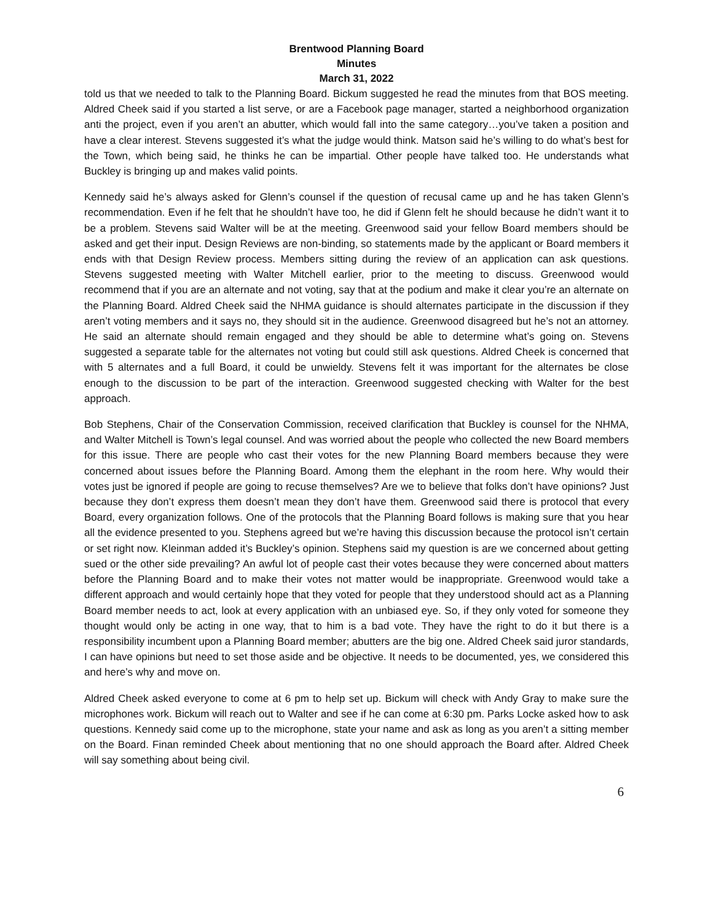Brentwood Planning Board
Minutes
March 31, 2022
told us that we needed to talk to the Planning Board. Bickum suggested he read the minutes from that BOS meeting. Aldred Cheek said if you started a list serve, or are a Facebook page manager, started a neighborhood organization anti the project, even if you aren’t an abutter, which would fall into the same category…you’ve taken a position and have a clear interest. Stevens suggested it’s what the judge would think. Matson said he’s willing to do what’s best for the Town, which being said, he thinks he can be impartial. Other people have talked too. He understands what Buckley is bringing up and makes valid points.
Kennedy said he’s always asked for Glenn’s counsel if the question of recusal came up and he has taken Glenn’s recommendation. Even if he felt that he shouldn’t have too, he did if Glenn felt he should because he didn’t want it to be a problem. Stevens said Walter will be at the meeting. Greenwood said your fellow Board members should be asked and get their input. Design Reviews are non-binding, so statements made by the applicant or Board members it ends with that Design Review process. Members sitting during the review of an application can ask questions. Stevens suggested meeting with Walter Mitchell earlier, prior to the meeting to discuss. Greenwood would recommend that if you are an alternate and not voting, say that at the podium and make it clear you’re an alternate on the Planning Board. Aldred Cheek said the NHMA guidance is should alternates participate in the discussion if they aren’t voting members and it says no, they should sit in the audience. Greenwood disagreed but he’s not an attorney. He said an alternate should remain engaged and they should be able to determine what’s going on. Stevens suggested a separate table for the alternates not voting but could still ask questions. Aldred Cheek is concerned that with 5 alternates and a full Board, it could be unwieldy. Stevens felt it was important for the alternates be close enough to the discussion to be part of the interaction. Greenwood suggested checking with Walter for the best approach.
Bob Stephens, Chair of the Conservation Commission, received clarification that Buckley is counsel for the NHMA, and Walter Mitchell is Town’s legal counsel. And was worried about the people who collected the new Board members for this issue. There are people who cast their votes for the new Planning Board members because they were concerned about issues before the Planning Board. Among them the elephant in the room here. Why would their votes just be ignored if people are going to recuse themselves? Are we to believe that folks don’t have opinions? Just because they don’t express them doesn’t mean they don’t have them. Greenwood said there is protocol that every Board, every organization follows. One of the protocols that the Planning Board follows is making sure that you hear all the evidence presented to you. Stephens agreed but we’re having this discussion because the protocol isn’t certain or set right now. Kleinman added it’s Buckley’s opinion. Stephens said my question is are we concerned about getting sued or the other side prevailing? An awful lot of people cast their votes because they were concerned about matters before the Planning Board and to make their votes not matter would be inappropriate. Greenwood would take a different approach and would certainly hope that they voted for people that they understood should act as a Planning Board member needs to act, look at every application with an unbiased eye. So, if they only voted for someone they thought would only be acting in one way, that to him is a bad vote. They have the right to do it but there is a responsibility incumbent upon a Planning Board member; abutters are the big one. Aldred Cheek said juror standards, I can have opinions but need to set those aside and be objective. It needs to be documented, yes, we considered this and here’s why and move on.
Aldred Cheek asked everyone to come at 6 pm to help set up. Bickum will check with Andy Gray to make sure the microphones work. Bickum will reach out to Walter and see if he can come at 6:30 pm. Parks Locke asked how to ask questions. Kennedy said come up to the microphone, state your name and ask as long as you aren’t a sitting member on the Board. Finan reminded Cheek about mentioning that no one should approach the Board after. Aldred Cheek will say something about being civil.
6